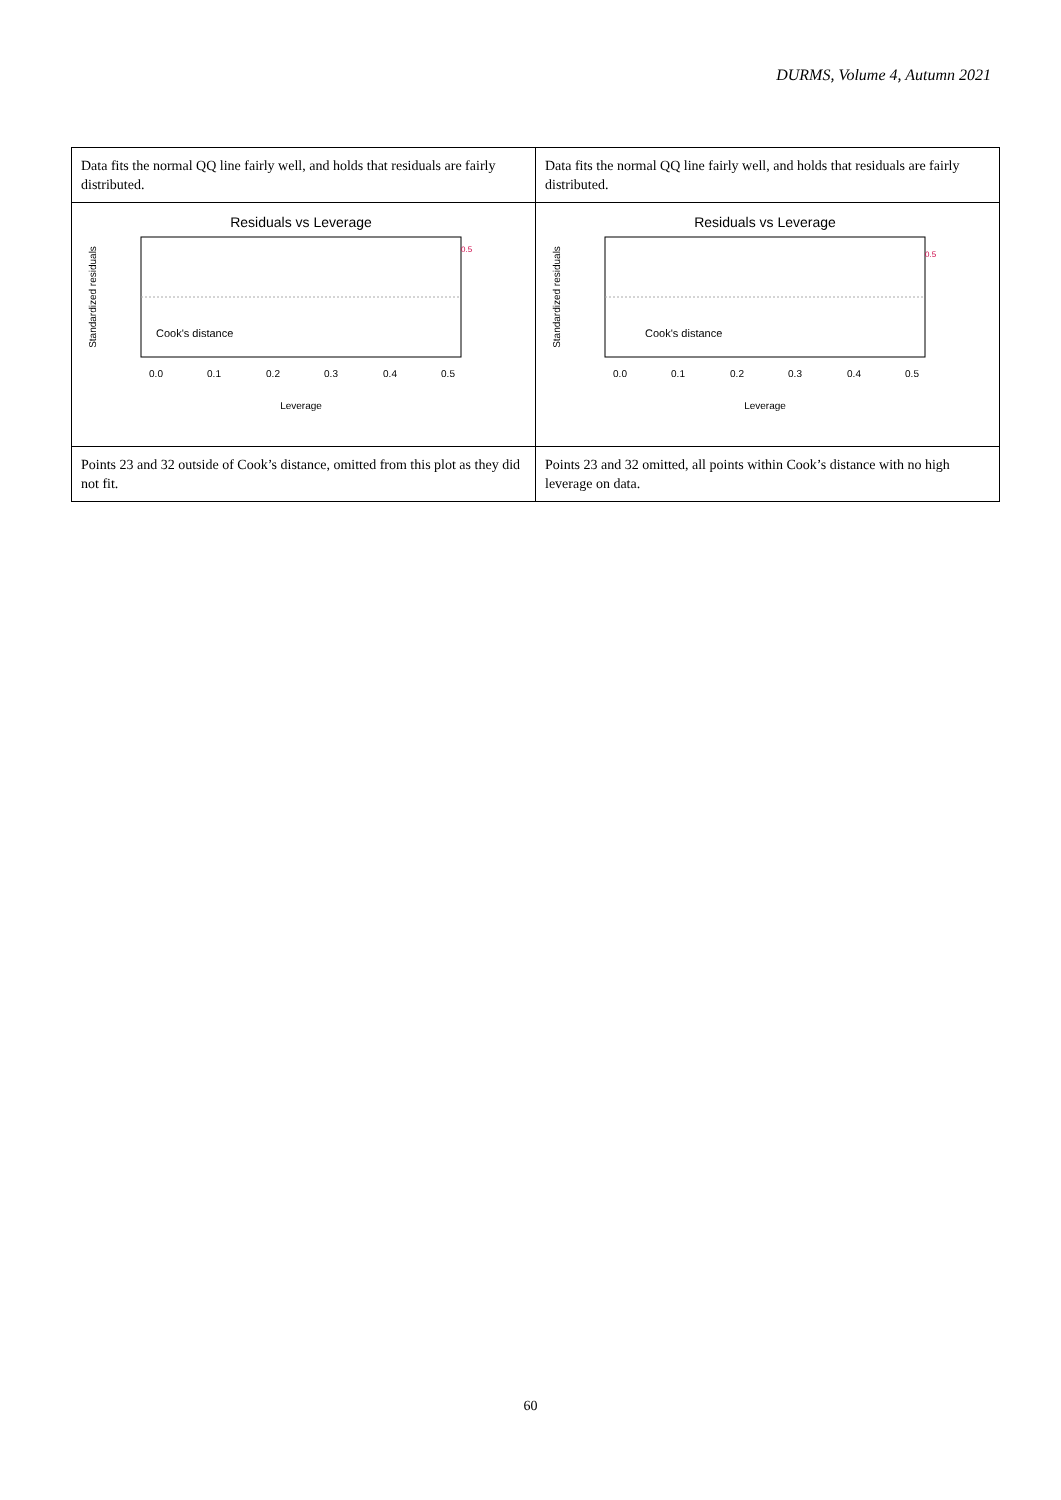DURMS, Volume 4, Autumn 2021
| Data fits the normal QQ line fairly well, and holds that residuals are fairly distributed. | Data fits the normal QQ line fairly well, and holds that residuals are fairly distributed. |
| Residuals vs Leverage Standardized residuals Cook's distance 0.5 0.0 0.1 0.2 0.3 0.4 0.5 Leverage | Residuals vs Leverage Standardized residuals Cook's distance 0.5 0.0 0.1 0.2 0.3 0.4 0.5 Leverage |
| Points 23 and 32 outside of Cook’s distance, omitted from this plot as they did not fit. | Points 23 and 32 omitted, all points within Cook’s distance with no high leverage on data. |
60